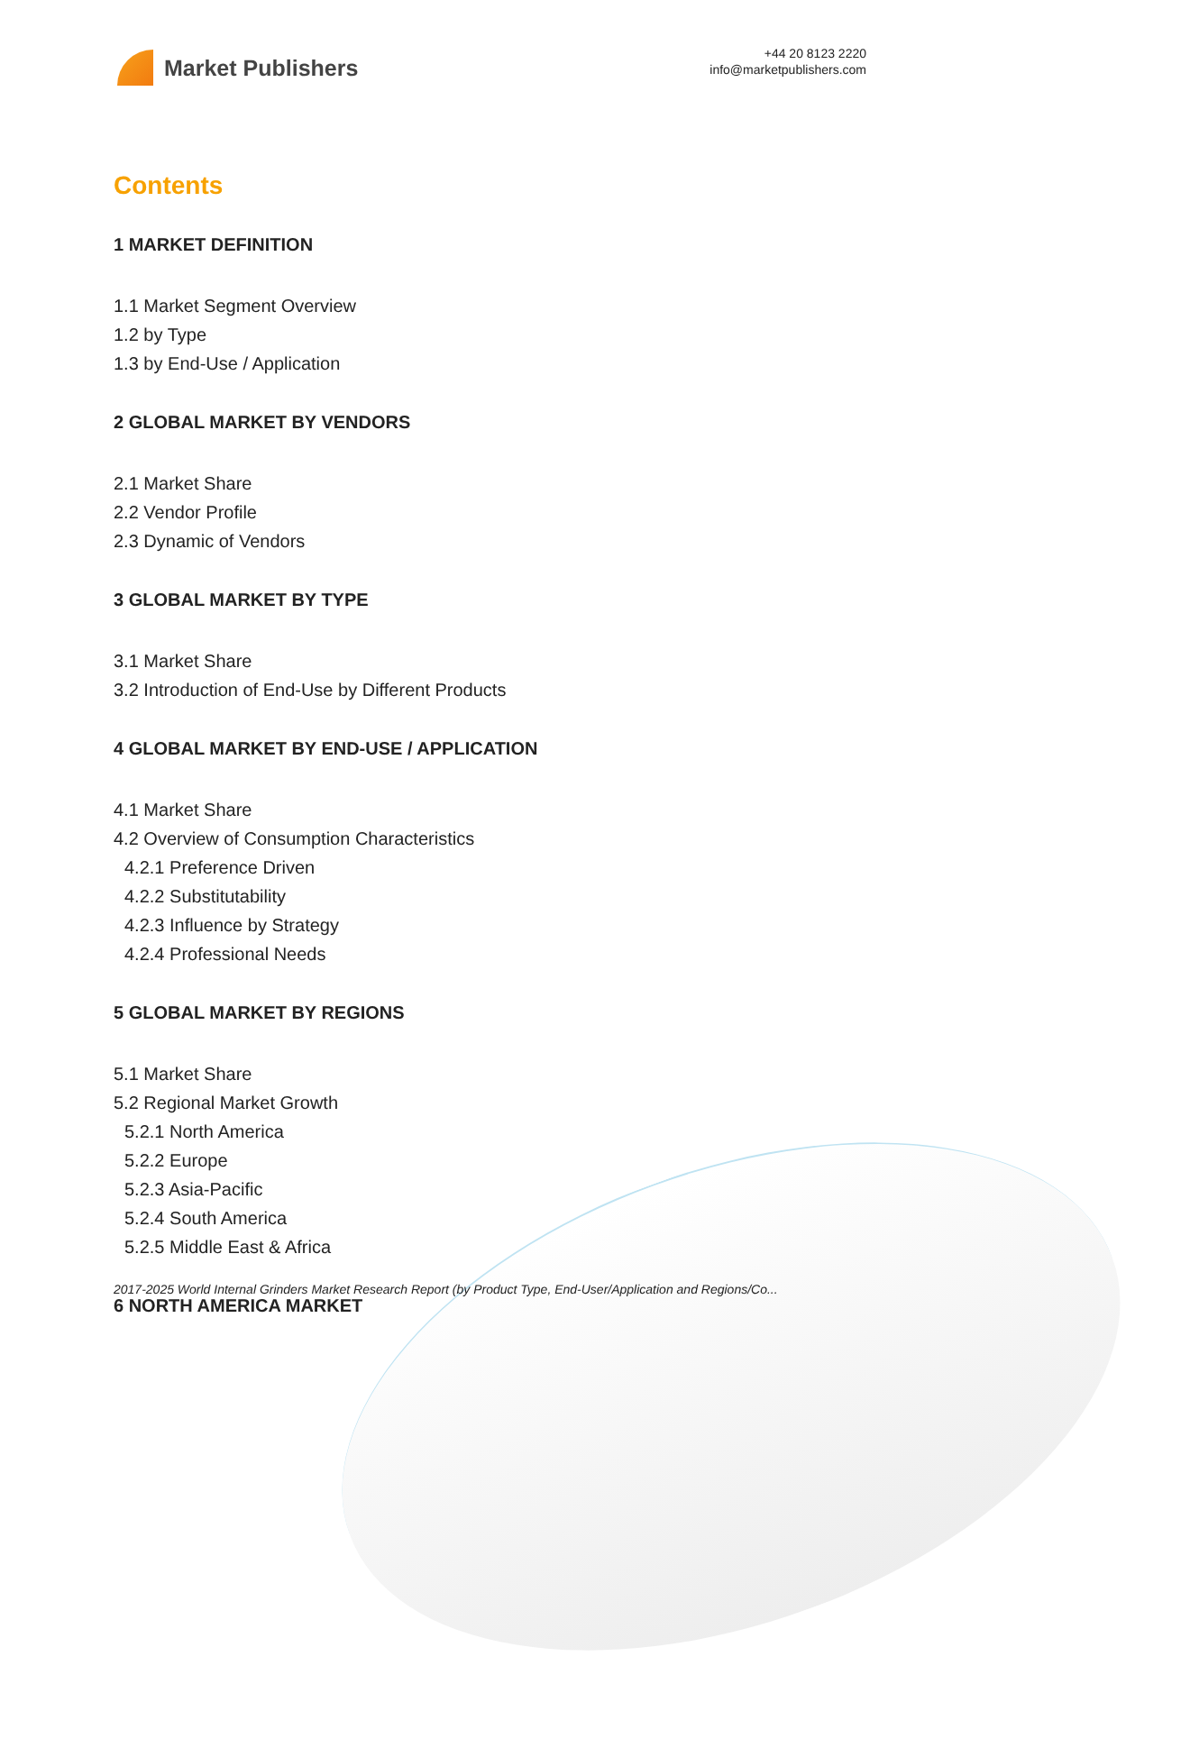Market Publishers
+44 20 8123 2220
info@marketpublishers.com
Contents
1 MARKET DEFINITION
1.1 Market Segment Overview
1.2 by Type
1.3 by End-Use / Application
2 GLOBAL MARKET BY VENDORS
2.1 Market Share
2.2 Vendor Profile
2.3 Dynamic of Vendors
3 GLOBAL MARKET BY TYPE
3.1 Market Share
3.2 Introduction of End-Use by Different Products
4 GLOBAL MARKET BY END-USE / APPLICATION
4.1 Market Share
4.2 Overview of Consumption Characteristics
4.2.1 Preference Driven
4.2.2 Substitutability
4.2.3 Influence by Strategy
4.2.4 Professional Needs
5 GLOBAL MARKET BY REGIONS
5.1 Market Share
5.2 Regional Market Growth
5.2.1 North America
5.2.2 Europe
5.2.3 Asia-Pacific
5.2.4 South America
5.2.5 Middle East & Africa
6 NORTH AMERICA MARKET
2017-2025 World Internal Grinders Market Research Report (by Product Type, End-User/Application and Regions/Co...